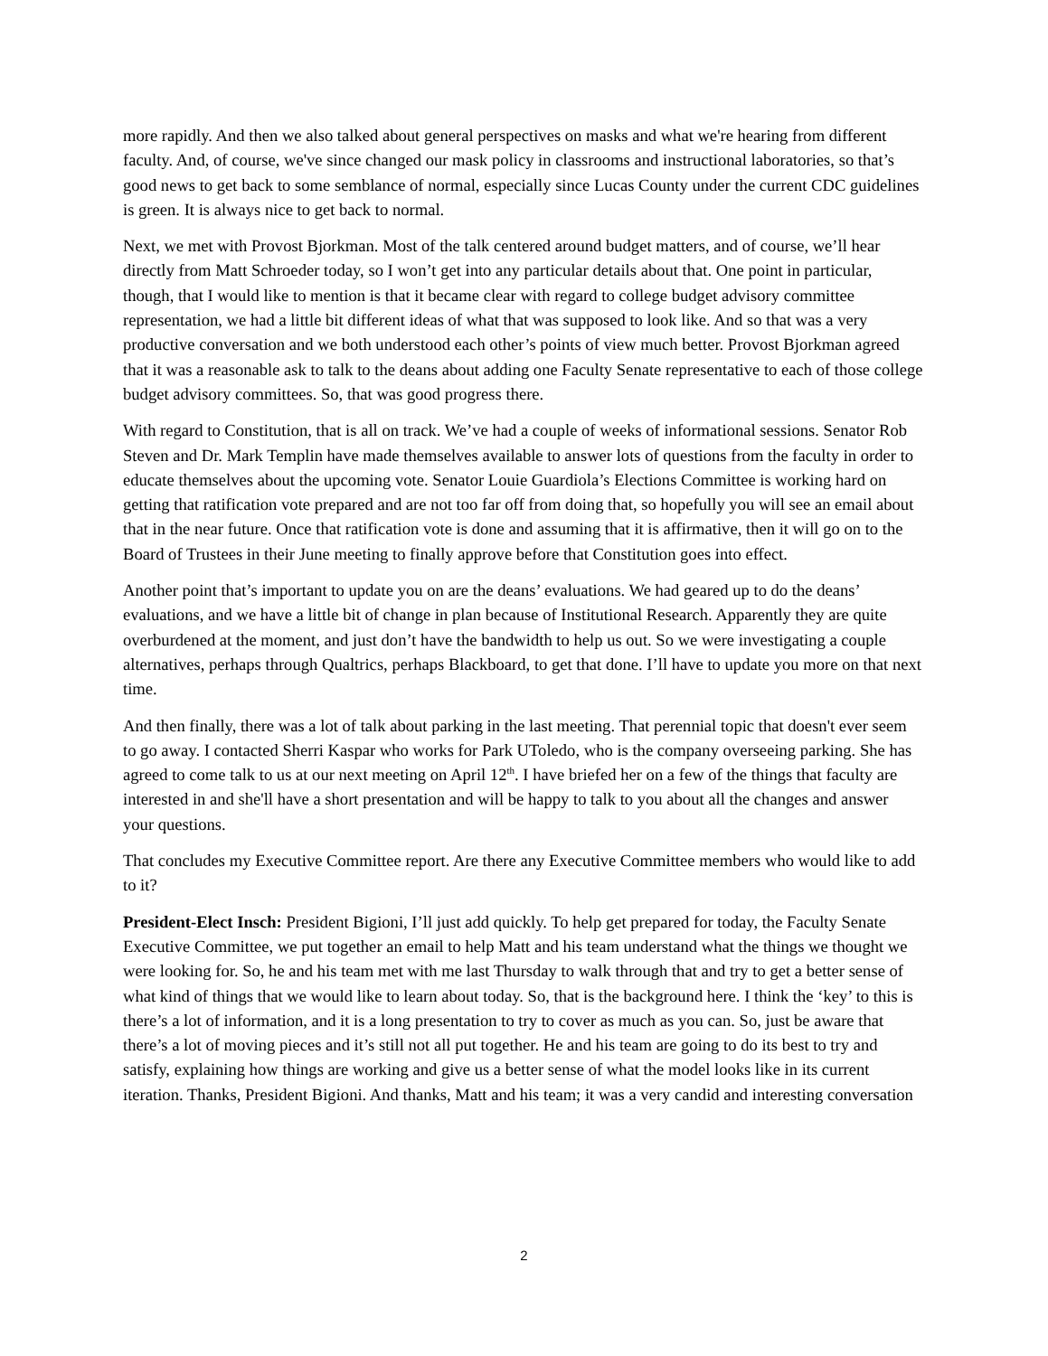more rapidly. And then we also talked about general perspectives on masks and what we're hearing from different faculty. And, of course, we've since changed our mask policy in classrooms and instructional laboratories, so that’s good news to get back to some semblance of normal, especially since Lucas County under the current CDC guidelines is green. It is always nice to get back to normal.
Next, we met with Provost Bjorkman. Most of the talk centered around budget matters, and of course, we’ll hear directly from Matt Schroeder today, so I won’t get into any particular details about that. One point in particular, though, that I would like to mention is that it became clear with regard to college budget advisory committee representation, we had a little bit different ideas of what that was supposed to look like. And so that was a very productive conversation and we both understood each other’s points of view much better. Provost Bjorkman agreed that it was a reasonable ask to talk to the deans about adding one Faculty Senate representative to each of those college budget advisory committees. So, that was good progress there.
With regard to Constitution, that is all on track. We’ve had a couple of weeks of informational sessions. Senator Rob Steven and Dr. Mark Templin have made themselves available to answer lots of questions from the faculty in order to educate themselves about the upcoming vote. Senator Louie Guardiola’s Elections Committee is working hard on getting that ratification vote prepared and are not too far off from doing that, so hopefully you will see an email about that in the near future. Once that ratification vote is done and assuming that it is affirmative, then it will go on to the Board of Trustees in their June meeting to finally approve before that Constitution goes into effect.
Another point that’s important to update you on are the deans’ evaluations. We had geared up to do the deans’ evaluations, and we have a little bit of change in plan because of Institutional Research. Apparently they are quite overburdened at the moment, and just don’t have the bandwidth to help us out. So we were investigating a couple alternatives, perhaps through Qualtrics, perhaps Blackboard, to get that done. I’ll have to update you more on that next time.
And then finally, there was a lot of talk about parking in the last meeting. That perennial topic that doesn't ever seem to go away. I contacted Sherri Kaspar who works for Park UToledo, who is the company overseeing parking. She has agreed to come talk to us at our next meeting on April 12<sup>th</sup>. I have briefed her on a few of the things that faculty are interested in and she'll have a short presentation and will be happy to talk to you about all the changes and answer your questions.
That concludes my Executive Committee report. Are there any Executive Committee members who would like to add to it?
President-Elect Insch: President Bigioni, I’ll just add quickly. To help get prepared for today, the Faculty Senate Executive Committee, we put together an email to help Matt and his team understand what the things we thought we were looking for. So, he and his team met with me last Thursday to walk through that and try to get a better sense of what kind of things that we would like to learn about today. So, that is the background here. I think the ‘key’ to this is there’s a lot of information, and it is a long presentation to try to cover as much as you can. So, just be aware that there’s a lot of moving pieces and it’s still not all put together. He and his team are going to do its best to try and satisfy, explaining how things are working and give us a better sense of what the model looks like in its current iteration. Thanks, President Bigioni. And thanks, Matt and his team; it was a very candid and interesting conversation
2